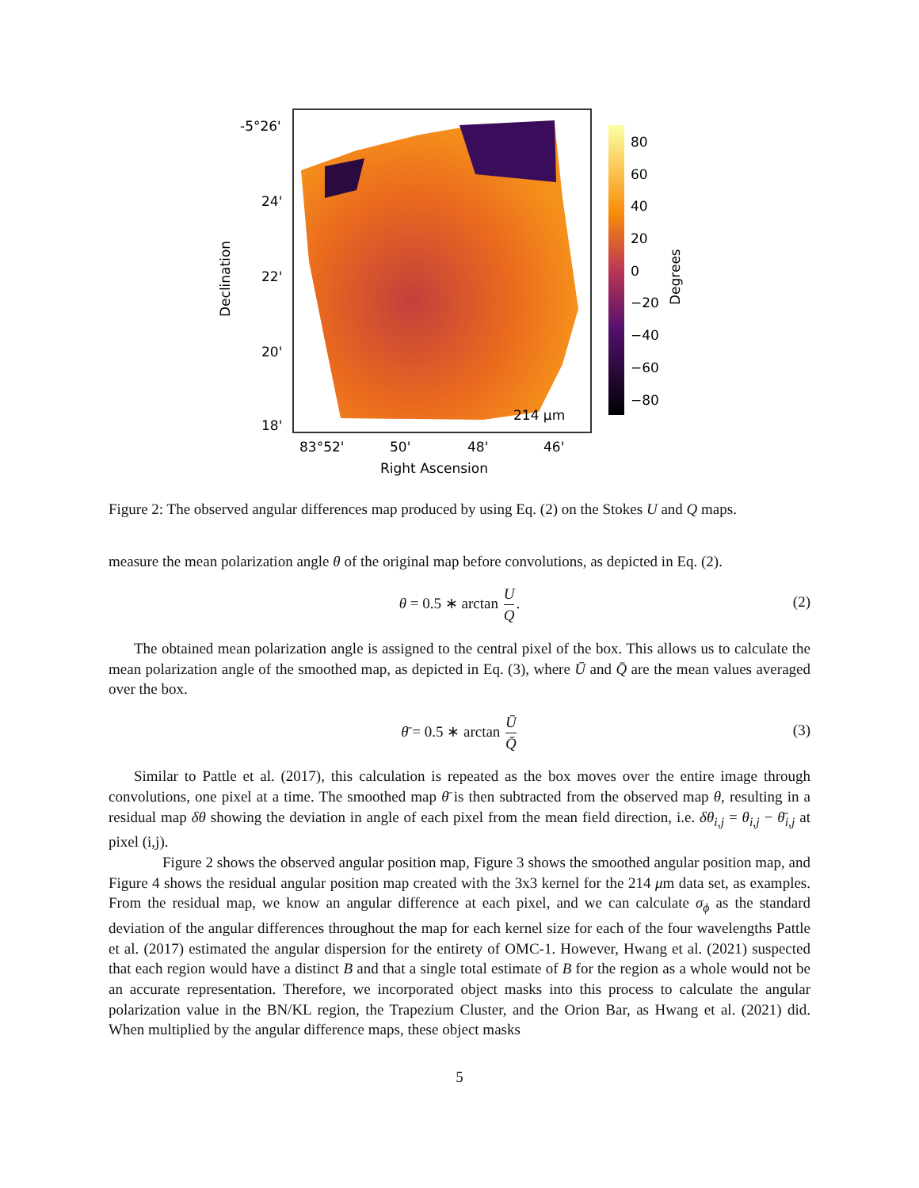Declination
-5°26'
24'
22'
20'
18'
83°52'
50'
48'
46'
214 μm
Right Ascension
80
60
40
20
0
−20
−40
−60
−80
Degrees
Figure 2: The observed angular differences map produced by using Eq. (2) on the Stokes U and Q maps.
measure the mean polarization angle θ of the original map before convolutions, as depicted in Eq. (2).
θ = 0.5 ∗ arctan U Q. (2)
The obtained mean polarization angle is assigned to the central pixel of the box. This allows us to calculate the mean polarization angle of the smoothed map, as depicted in Eq. (3), where Ū and Q̄ are the mean values averaged over the box.
θ̄ = 0.5 ∗ arctan Ū Q̄ (3)
Similar to Pattle et al. (2017), this calculation is repeated as the box moves over the entire image through convolutions, one pixel at a time. The smoothed map θ̄ is then subtracted from the observed map θ, resulting in a residual map δθ showing the deviation in angle of each pixel from the mean field direction, i.e. δθ<sub>i,j</sub> = θ<sub>i,j</sub> − θ̄<sub>i,j</sub> at pixel (i,j).
Figure 2 shows the observed angular position map, Figure 3 shows the smoothed angular position map, and Figure 4 shows the residual angular position map created with the 3x3 kernel for the 214 μm data set, as examples. From the residual map, we know an angular difference at each pixel, and we can calculate σ<sub>ϕ</sub> as the standard deviation of the angular differences throughout the map for each kernel size for each of the four wavelengths Pattle et al. (2017) estimated the angular dispersion for the entirety of OMC-1. However, Hwang et al. (2021) suspected that each region would have a distinct B and that a single total estimate of B for the region as a whole would not be an accurate representation. Therefore, we incorporated object masks into this process to calculate the angular polarization value in the BN/KL region, the Trapezium Cluster, and the Orion Bar, as Hwang et al. (2021) did. When multiplied by the angular difference maps, these object masks
5